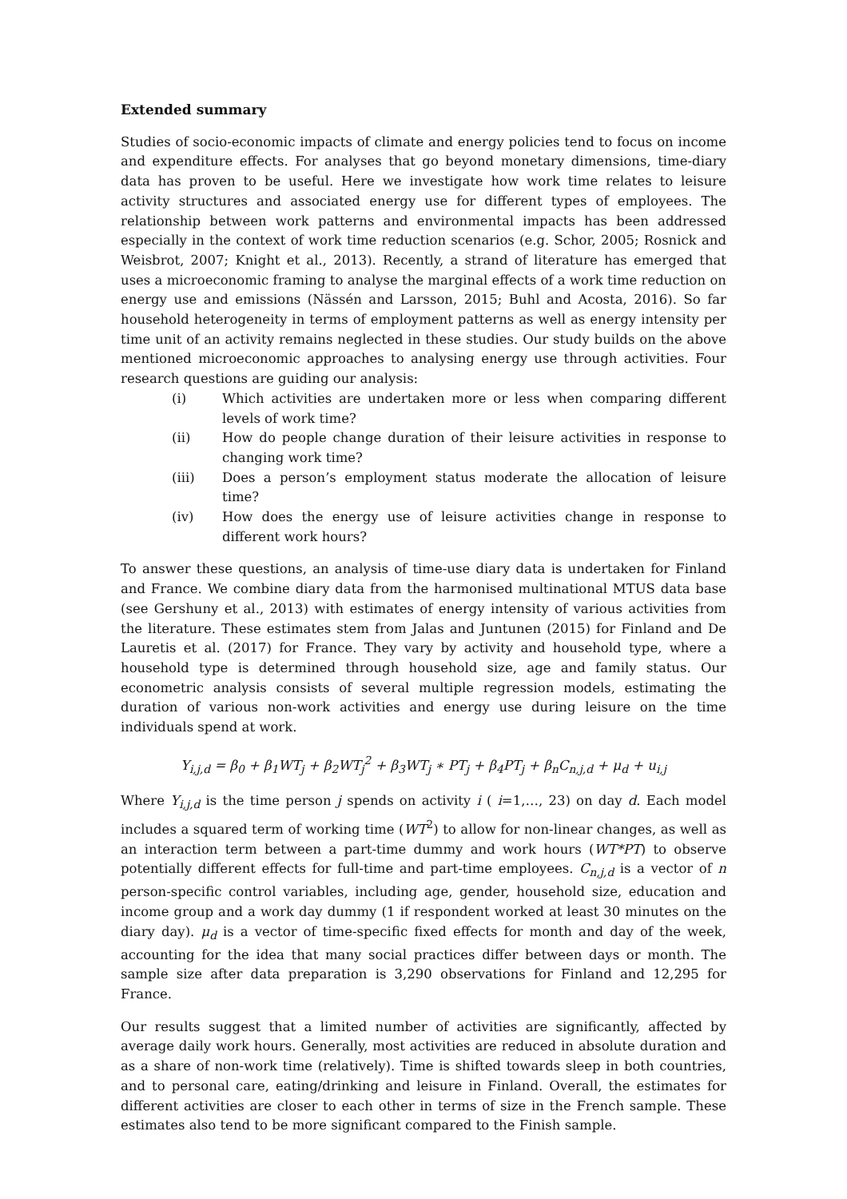Extended summary
Studies of socio-economic impacts of climate and energy policies tend to focus on income and expenditure effects. For analyses that go beyond monetary dimensions, time-diary data has proven to be useful. Here we investigate how work time relates to leisure activity structures and associated energy use for different types of employees. The relationship between work patterns and environmental impacts has been addressed especially in the context of work time reduction scenarios (e.g. Schor, 2005; Rosnick and Weisbrot, 2007; Knight et al., 2013). Recently, a strand of literature has emerged that uses a microeconomic framing to analyse the marginal effects of a work time reduction on energy use and emissions (Nässén and Larsson, 2015; Buhl and Acosta, 2016). So far household heterogeneity in terms of employment patterns as well as energy intensity per time unit of an activity remains neglected in these studies. Our study builds on the above mentioned microeconomic approaches to analysing energy use through activities. Four research questions are guiding our analysis:
(i) Which activities are undertaken more or less when comparing different levels of work time?
(ii) How do people change duration of their leisure activities in response to changing work time?
(iii) Does a person’s employment status moderate the allocation of leisure time?
(iv) How does the energy use of leisure activities change in response to different work hours?
To answer these questions, an analysis of time-use diary data is undertaken for Finland and France. We combine diary data from the harmonised multinational MTUS data base (see Gershuny et al., 2013) with estimates of energy intensity of various activities from the literature. These estimates stem from Jalas and Juntunen (2015) for Finland and De Lauretis et al. (2017) for France. They vary by activity and household type, where a household type is determined through household size, age and family status. Our econometric analysis consists of several multiple regression models, estimating the duration of various non-work activities and energy use during leisure on the time individuals spend at work.
Y<sub>i,j,d</sub> = β<sub>0</sub> + β<sub>1</sub>WT<sub>j</sub> + β<sub>2</sub>WT<sub>j</sub><sup>2</sup> + β<sub>3</sub>WT<sub>j</sub> ∗ PT<sub>j</sub> + β<sub>4</sub>PT<sub>j</sub> + β<sub>n</sub>C<sub>n,j,d</sub> + μ<sub>d</sub> + u<sub>i,j</sub>
Where Y<sub>i,j,d</sub> is the time person j spends on activity i ( i=1,…, 23) on day d. Each model includes a squared term of working time (WT<sup>2</sup>) to allow for non-linear changes, as well as an interaction term between a part-time dummy and work hours (WT*PT) to observe potentially different effects for full-time and part-time employees. C<sub>n,j,d</sub> is a vector of n person-specific control variables, including age, gender, household size, education and income group and a work day dummy (1 if respondent worked at least 30 minutes on the diary day). μ<sub>d</sub> is a vector of time-specific fixed effects for month and day of the week, accounting for the idea that many social practices differ between days or month. The sample size after data preparation is 3,290 observations for Finland and 12,295 for France.
Our results suggest that a limited number of activities are significantly, affected by average daily work hours. Generally, most activities are reduced in absolute duration and as a share of non-work time (relatively). Time is shifted towards sleep in both countries, and to personal care, eating/drinking and leisure in Finland. Overall, the estimates for different activities are closer to each other in terms of size in the French sample. These estimates also tend to be more significant compared to the Finish sample.